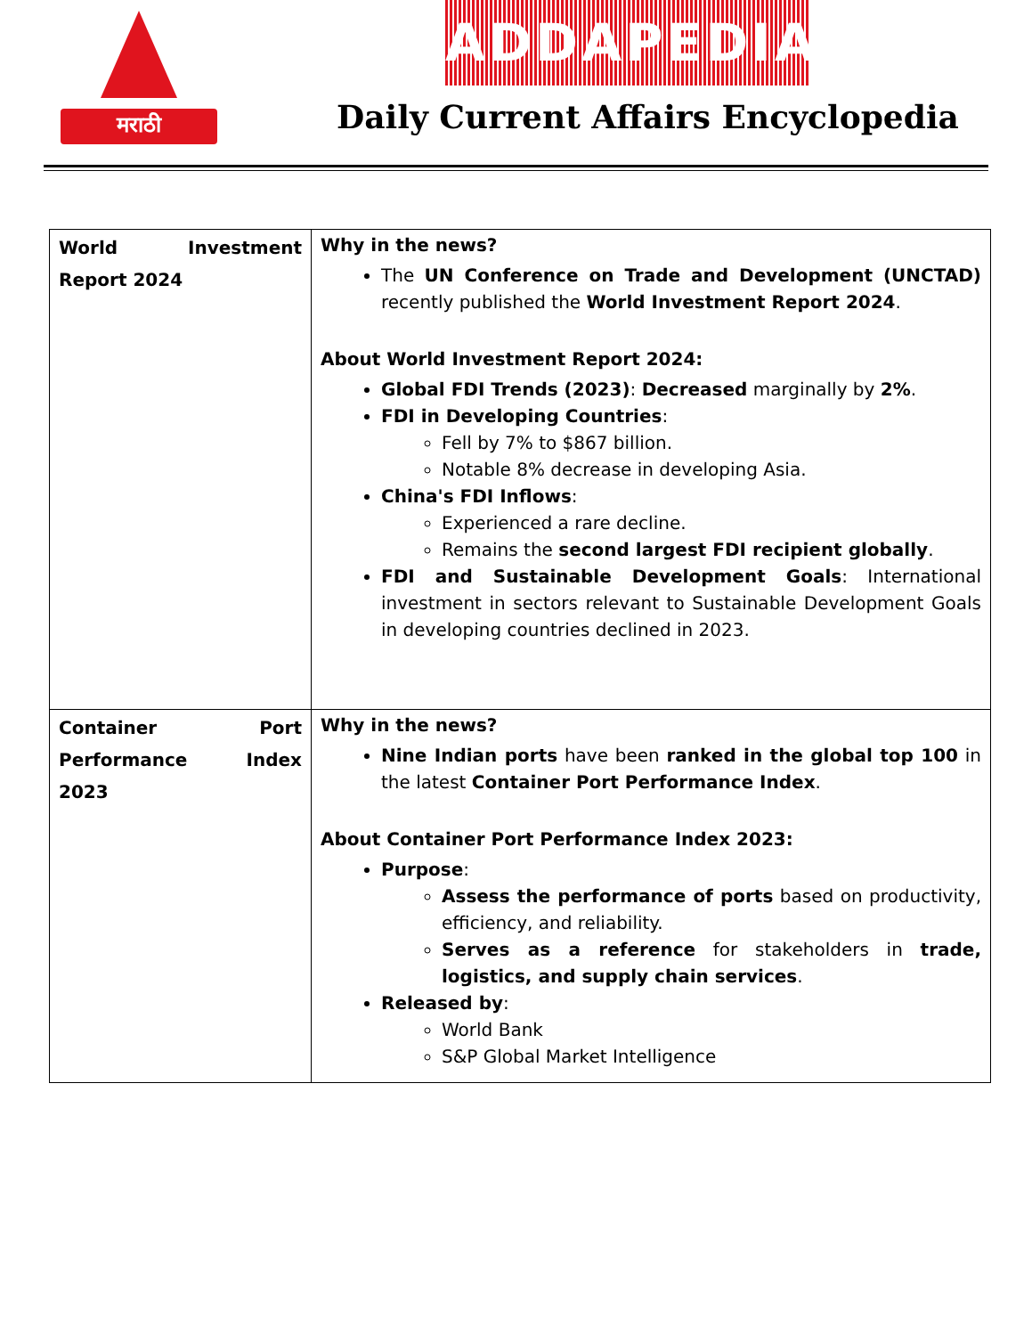मराठी ADDAPEDIA
Daily Current Affairs Encyclopedia
| World Investment Report 2024 | Why in the news? The UN Conference on Trade and Development (UNCTAD) recently published the World Investment Report 2024 . About World Investment Report 2024: Global FDI Trends (2023) : Decreased marginally by 2% . FDI in Developing Countries : Fell by 7% to $867 billion. Notable 8% decrease in developing Asia. China's FDI Inflows : Experienced a rare decline. Remains the second largest FDI recipient globally . FDI and Sustainable Development Goals : International investment in sectors relevant to Sustainable Development Goals in developing countries declined in 2023. |
| Container Port Performance Index 2023 | Why in the news? Nine Indian ports have been ranked in the global top 100 in the latest Container Port Performance Index . About Container Port Performance Index 2023: Purpose : Assess the performance of ports based on productivity, efficiency, and reliability. Serves as a reference for stakeholders in trade, logistics, and supply chain services . Released by : World Bank S&P Global Market Intelligence |